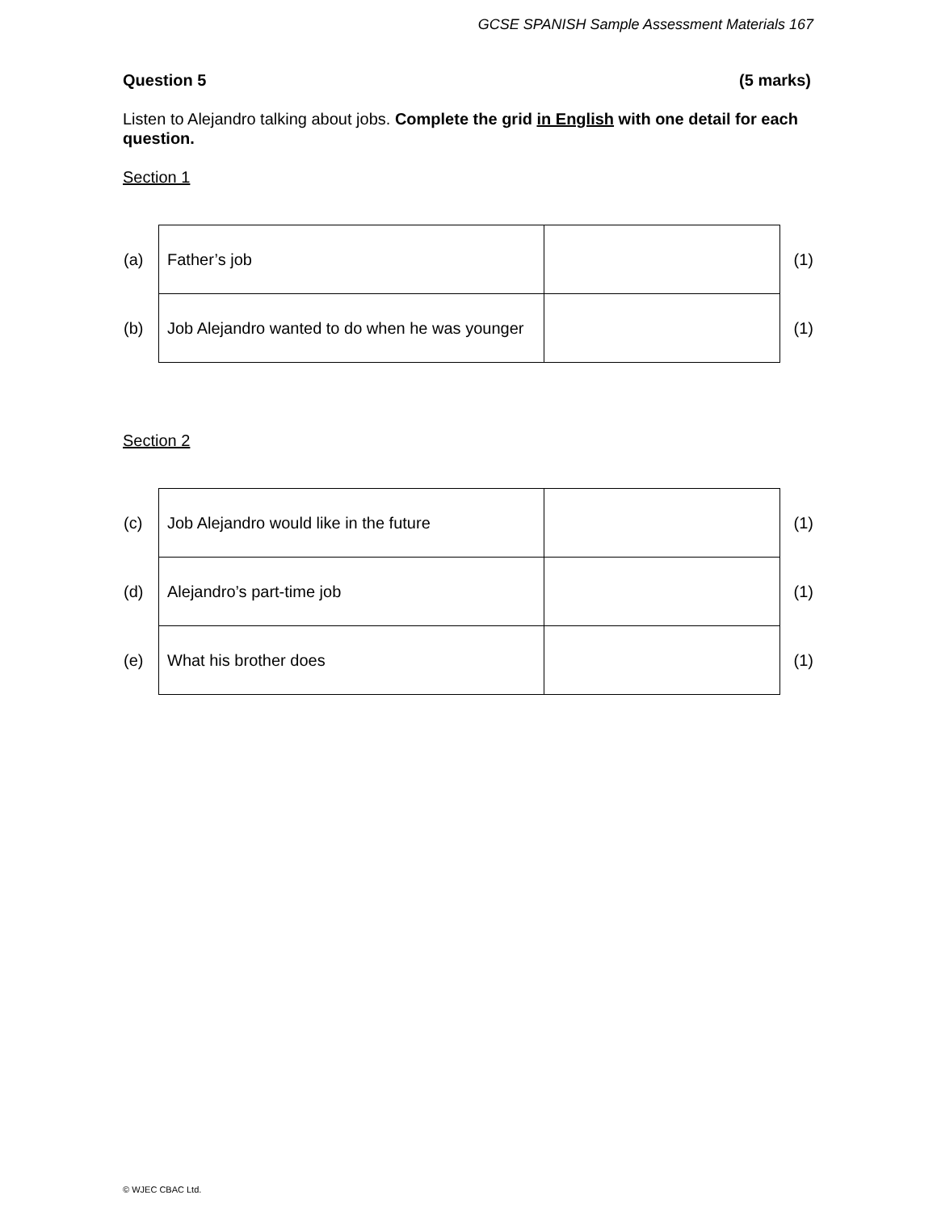GCSE SPANISH Sample Assessment Materials 167
Question 5 (5 marks)
Listen to Alejandro talking about jobs. Complete the grid in English with one detail for each question.
Section 1
| (a) | Father’s job | | (1) |
| (b) | Job Alejandro wanted to do when he was younger | | (1) |
Section 2
| (c) | Job Alejandro would like in the future | | (1) |
| (d) | Alejandro’s part-time job | | (1) |
| (e) | What his brother does | | (1) |
© WJEC CBAC Ltd.